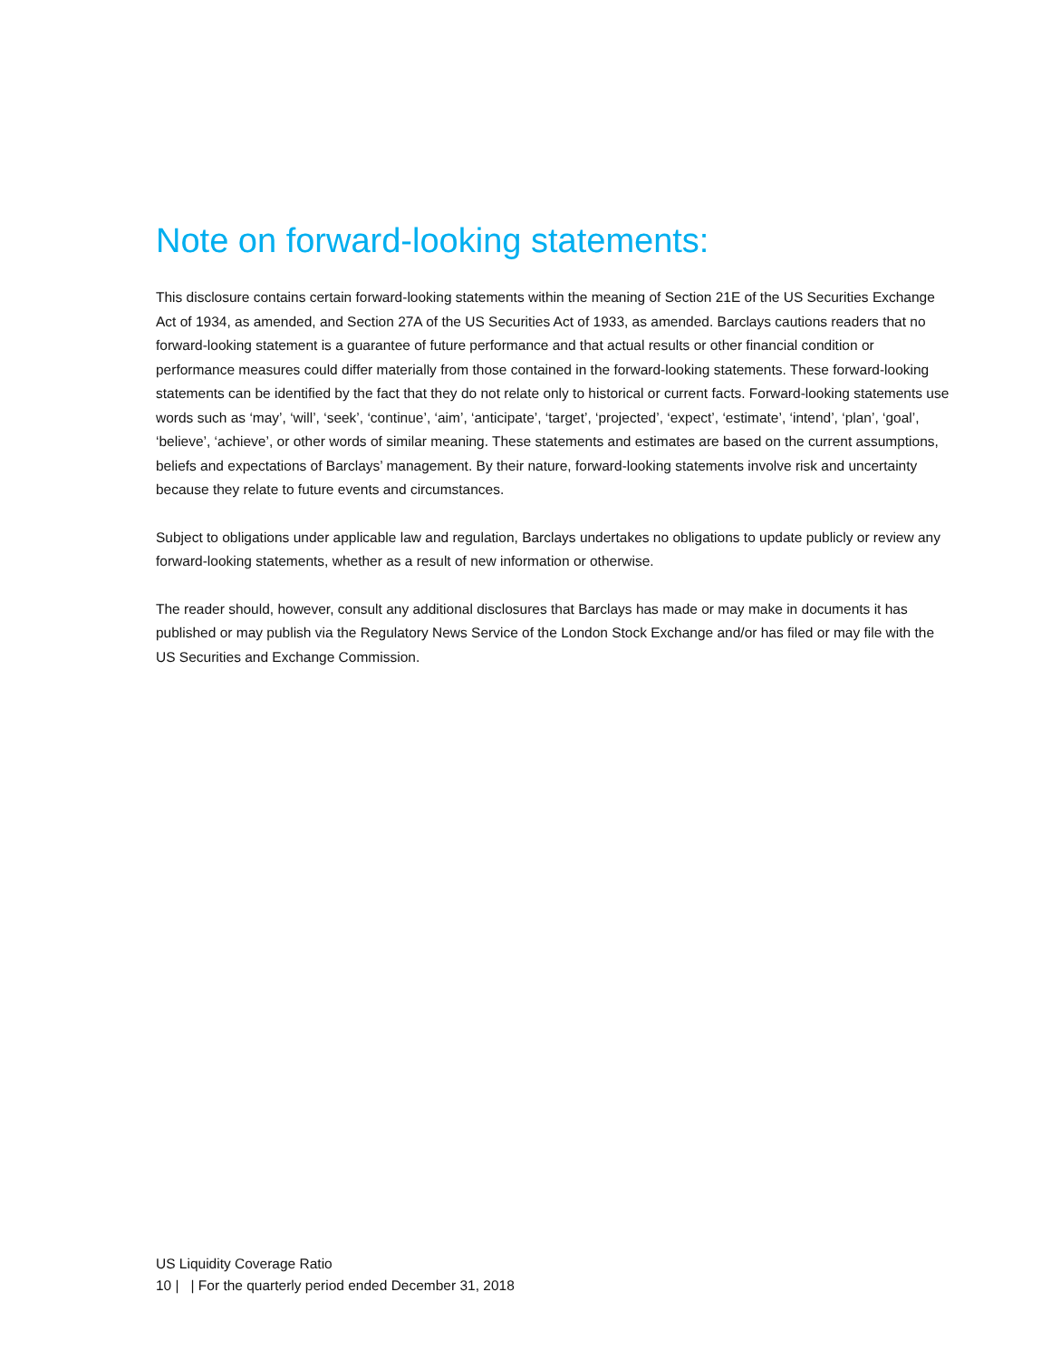Note on forward-looking statements:
This disclosure contains certain forward-looking statements within the meaning of Section 21E of the US Securities Exchange Act of 1934, as amended, and Section 27A of the US Securities Act of 1933, as amended. Barclays cautions readers that no forward-looking statement is a guarantee of future performance and that actual results or other financial condition or performance measures could differ materially from those contained in the forward-looking statements. These forward-looking statements can be identified by the fact that they do not relate only to historical or current facts. Forward-looking statements use words such as ‘may’, ‘will’, ‘seek’, ‘continue’, ‘aim’, ‘anticipate’, ‘target’, ‘projected’, ‘expect’, ‘estimate’, ‘intend’, ‘plan’, ‘goal’, ‘believe’, ‘achieve’, or other words of similar meaning. These statements and estimates are based on the current assumptions, beliefs and expectations of Barclays’ management. By their nature, forward-looking statements involve risk and uncertainty because they relate to future events and circumstances.
Subject to obligations under applicable law and regulation, Barclays undertakes no obligations to update publicly or review any forward-looking statements, whether as a result of new information or otherwise.
The reader should, however, consult any additional disclosures that Barclays has made or may make in documents it has published or may publish via the Regulatory News Service of the London Stock Exchange and/or has filed or may file with the US Securities and Exchange Commission.
US Liquidity Coverage Ratio
10 | | For the quarterly period ended December 31, 2018